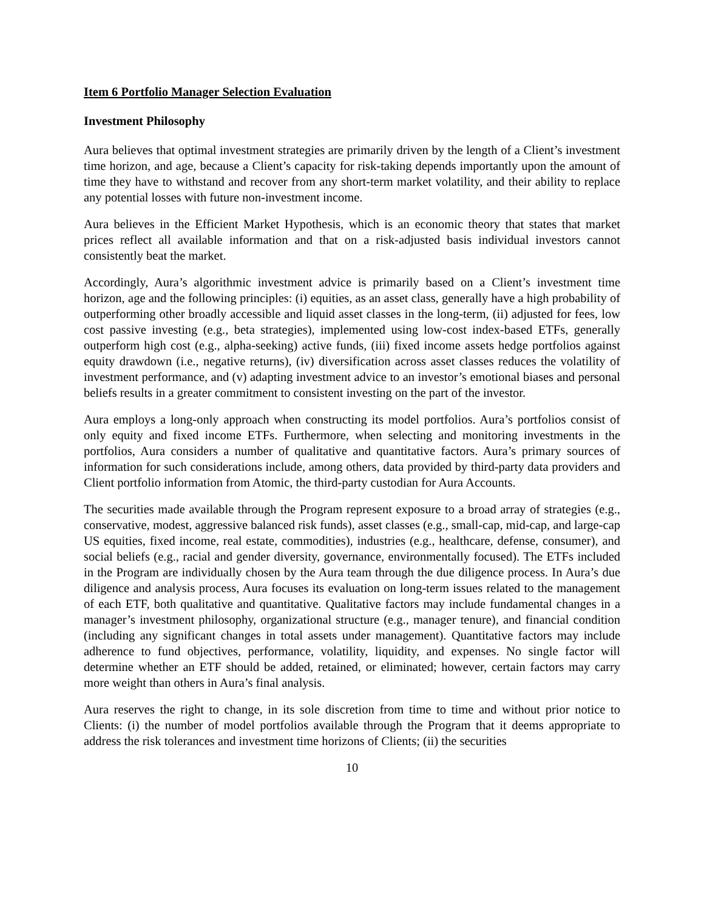Item 6 Portfolio Manager Selection Evaluation
Investment Philosophy
Aura believes that optimal investment strategies are primarily driven by the length of a Client’s investment time horizon, and age, because a Client’s capacity for risk-taking depends importantly upon the amount of time they have to withstand and recover from any short-term market volatility, and their ability to replace any potential losses with future non-investment income.
Aura believes in the Efficient Market Hypothesis, which is an economic theory that states that market prices reflect all available information and that on a risk-adjusted basis individual investors cannot consistently beat the market.
Accordingly, Aura’s algorithmic investment advice is primarily based on a Client’s investment time horizon, age and the following principles: (i) equities, as an asset class, generally have a high probability of outperforming other broadly accessible and liquid asset classes in the long-term, (ii) adjusted for fees, low cost passive investing (e.g., beta strategies), implemented using low-cost index-based ETFs, generally outperform high cost (e.g., alpha-seeking) active funds, (iii) fixed income assets hedge portfolios against equity drawdown (i.e., negative returns), (iv) diversification across asset classes reduces the volatility of investment performance, and (v) adapting investment advice to an investor’s emotional biases and personal beliefs results in a greater commitment to consistent investing on the part of the investor.
Aura employs a long-only approach when constructing its model portfolios. Aura’s portfolios consist of only equity and fixed income ETFs. Furthermore, when selecting and monitoring investments in the portfolios, Aura considers a number of qualitative and quantitative factors. Aura’s primary sources of information for such considerations include, among others, data provided by third-party data providers and Client portfolio information from Atomic, the third-party custodian for Aura Accounts.
The securities made available through the Program represent exposure to a broad array of strategies (e.g., conservative, modest, aggressive balanced risk funds), asset classes (e.g., small-cap, mid-cap, and large-cap US equities, fixed income, real estate, commodities), industries (e.g., healthcare, defense, consumer), and social beliefs (e.g., racial and gender diversity, governance, environmentally focused). The ETFs included in the Program are individually chosen by the Aura team through the due diligence process. In Aura’s due diligence and analysis process, Aura focuses its evaluation on long-term issues related to the management of each ETF, both qualitative and quantitative. Qualitative factors may include fundamental changes in a manager’s investment philosophy, organizational structure (e.g., manager tenure), and financial condition (including any significant changes in total assets under management). Quantitative factors may include adherence to fund objectives, performance, volatility, liquidity, and expenses. No single factor will determine whether an ETF should be added, retained, or eliminated; however, certain factors may carry more weight than others in Aura’s final analysis.
Aura reserves the right to change, in its sole discretion from time to time and without prior notice to Clients: (i) the number of model portfolios available through the Program that it deems appropriate to address the risk tolerances and investment time horizons of Clients; (ii) the securities
10